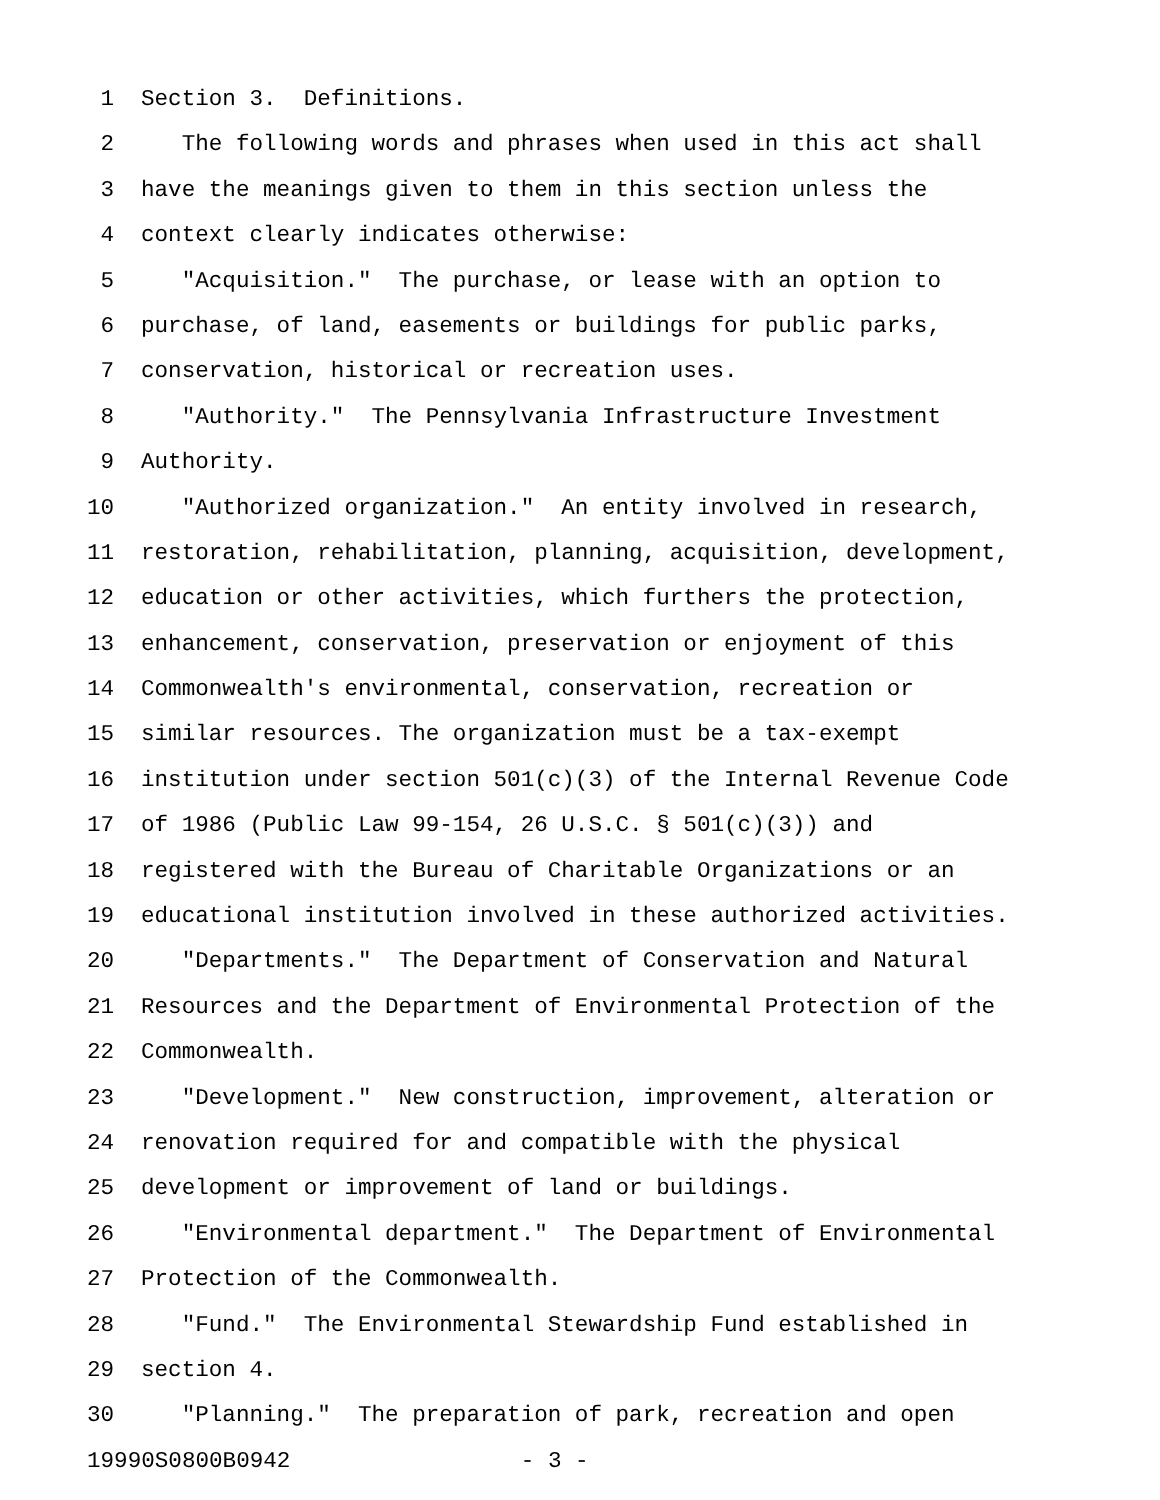1 Section 3. Definitions.
2 The following words and phrases when used in this act shall
3 have the meanings given to them in this section unless the
4 context clearly indicates otherwise:
5 "Acquisition." The purchase, or lease with an option to
6 purchase, of land, easements or buildings for public parks,
7 conservation, historical or recreation uses.
8 "Authority." The Pennsylvania Infrastructure Investment
9 Authority.
10 "Authorized organization." An entity involved in research,
11 restoration, rehabilitation, planning, acquisition, development,
12 education or other activities, which furthers the protection,
13 enhancement, conservation, preservation or enjoyment of this
14 Commonwealth's environmental, conservation, recreation or
15 similar resources. The organization must be a tax-exempt
16 institution under section 501(c)(3) of the Internal Revenue Code
17 of 1986 (Public Law 99-154, 26 U.S.C. § 501(c)(3)) and
18 registered with the Bureau of Charitable Organizations or an
19 educational institution involved in these authorized activities.
20 "Departments." The Department of Conservation and Natural
21 Resources and the Department of Environmental Protection of the
22 Commonwealth.
23 "Development." New construction, improvement, alteration or
24 renovation required for and compatible with the physical
25 development or improvement of land or buildings.
26 "Environmental department." The Department of Environmental
27 Protection of the Commonwealth.
28 "Fund." The Environmental Stewardship Fund established in
29 section 4.
30 "Planning." The preparation of park, recreation and open
19990S0800B0942 - 3 -